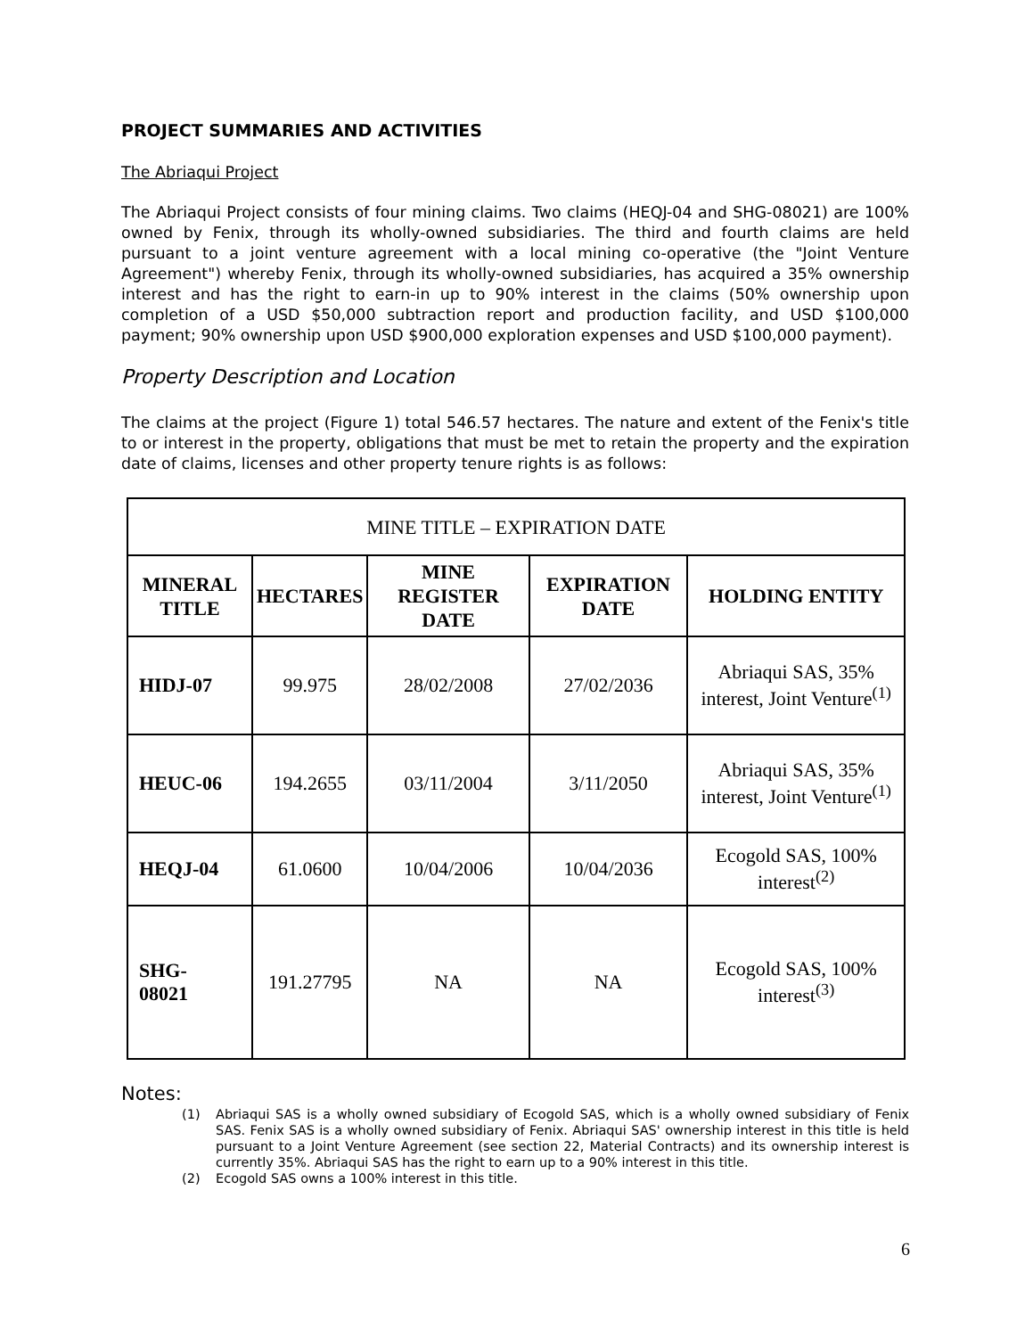PROJECT SUMMARIES AND ACTIVITIES
The Abriaqui Project
The Abriaqui Project consists of four mining claims. Two claims (HEQJ-04 and SHG-08021) are 100% owned by Fenix, through its wholly-owned subsidiaries. The third and fourth claims are held pursuant to a joint venture agreement with a local mining co-operative (the "Joint Venture Agreement") whereby Fenix, through its wholly-owned subsidiaries, has acquired a 35% ownership interest and has the right to earn-in up to 90% interest in the claims (50% ownership upon completion of a USD $50,000 subtraction report and production facility, and USD $100,000 payment; 90% ownership upon USD $900,000 exploration expenses and USD $100,000 payment).
Property Description and Location
The claims at the project (Figure 1) total 546.57 hectares. The nature and extent of the Fenix's title to or interest in the property, obligations that must be met to retain the property and the expiration date of claims, licenses and other property tenure rights is as follows:
| MINE TITLE – EXPIRATION DATE | | | | |
| --- | --- | --- | --- | --- |
| MINERAL TITLE | HECTARES | MINE REGISTER DATE | EXPIRATION DATE | HOLDING ENTITY |
| HIDJ-07 | 99.975 | 28/02/2008 | 27/02/2036 | Abriaqui SAS, 35% interest, Joint Venture<sup>(1)</sup> |
| HEUC-06 | 194.2655 | 03/11/2004 | 3/11/2050 | Abriaqui SAS, 35% interest, Joint Venture<sup>(1)</sup> |
| HEQJ-04 | 61.0600 | 10/04/2006 | 10/04/2036 | Ecogold SAS, 100% interest<sup>(2)</sup> |
| SHG- 08021 | 191.27795 | NA | NA | Ecogold SAS, 100% interest<sup>(3)</sup> |
Notes:
(1) Abriaqui SAS is a wholly owned subsidiary of Ecogold SAS, which is a wholly owned subsidiary of Fenix SAS. Fenix SAS is a wholly owned subsidiary of Fenix. Abriaqui SAS' ownership interest in this title is held pursuant to a Joint Venture Agreement (see section 22, Material Contracts) and its ownership interest is currently 35%. Abriaqui SAS has the right to earn up to a 90% interest in this title.
(2) Ecogold SAS owns a 100% interest in this title.
6